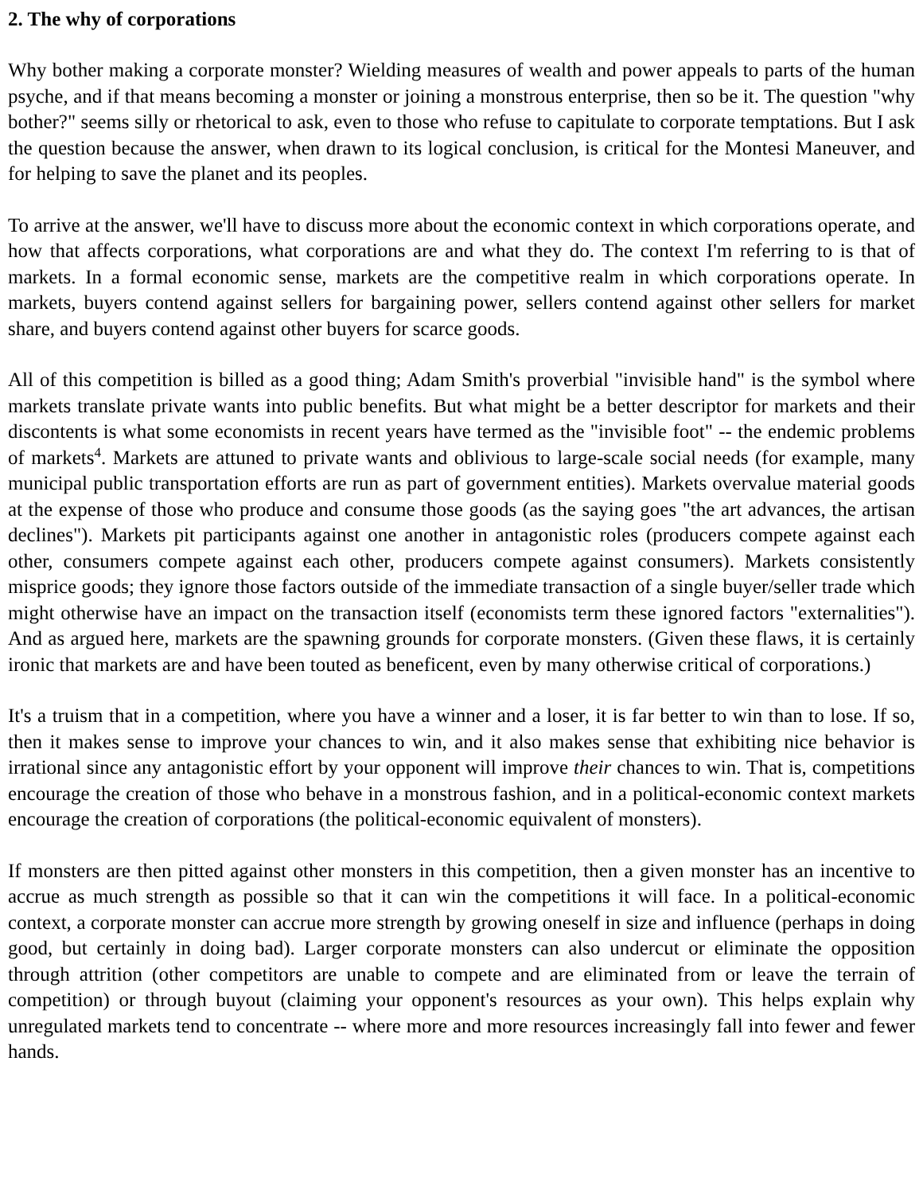2. The why of corporations
Why bother making a corporate monster? Wielding measures of wealth and power appeals to parts of the human psyche, and if that means becoming a monster or joining a monstrous enterprise, then so be it. The question "why bother?" seems silly or rhetorical to ask, even to those who refuse to capitulate to corporate temptations. But I ask the question because the answer, when drawn to its logical conclusion, is critical for the Montesi Maneuver, and for helping to save the planet and its peoples.
To arrive at the answer, we'll have to discuss more about the economic context in which corporations operate, and how that affects corporations, what corporations are and what they do. The context I'm referring to is that of markets. In a formal economic sense, markets are the competitive realm in which corporations operate. In markets, buyers contend against sellers for bargaining power, sellers contend against other sellers for market share, and buyers contend against other buyers for scarce goods.
All of this competition is billed as a good thing; Adam Smith's proverbial "invisible hand" is the symbol where markets translate private wants into public benefits. But what might be a better descriptor for markets and their discontents is what some economists in recent years have termed as the "invisible foot" -- the endemic problems of markets<sup>4</sup>. Markets are attuned to private wants and oblivious to large-scale social needs (for example, many municipal public transportation efforts are run as part of government entities). Markets overvalue material goods at the expense of those who produce and consume those goods (as the saying goes "the art advances, the artisan declines"). Markets pit participants against one another in antagonistic roles (producers compete against each other, consumers compete against each other, producers compete against consumers). Markets consistently misprice goods; they ignore those factors outside of the immediate transaction of a single buyer/seller trade which might otherwise have an impact on the transaction itself (economists term these ignored factors "externalities"). And as argued here, markets are the spawning grounds for corporate monsters. (Given these flaws, it is certainly ironic that markets are and have been touted as beneficent, even by many otherwise critical of corporations.)
It's a truism that in a competition, where you have a winner and a loser, it is far better to win than to lose. If so, then it makes sense to improve your chances to win, and it also makes sense that exhibiting nice behavior is irrational since any antagonistic effort by your opponent will improve their chances to win. That is, competitions encourage the creation of those who behave in a monstrous fashion, and in a political-economic context markets encourage the creation of corporations (the political-economic equivalent of monsters).
If monsters are then pitted against other monsters in this competition, then a given monster has an incentive to accrue as much strength as possible so that it can win the competitions it will face. In a political-economic context, a corporate monster can accrue more strength by growing oneself in size and influence (perhaps in doing good, but certainly in doing bad). Larger corporate monsters can also undercut or eliminate the opposition through attrition (other competitors are unable to compete and are eliminated from or leave the terrain of competition) or through buyout (claiming your opponent's resources as your own). This helps explain why unregulated markets tend to concentrate -- where more and more resources increasingly fall into fewer and fewer hands.